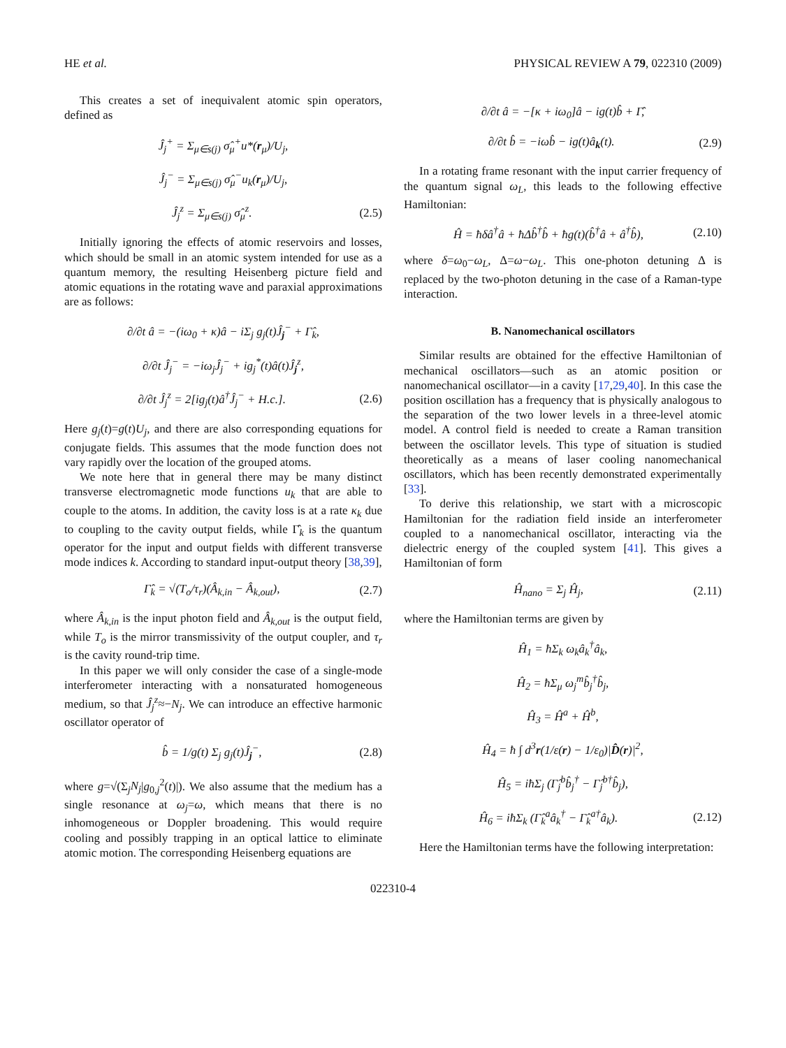HE et al. PHYSICAL REVIEW A 79, 022310 (2009)
This creates a set of inequivalent atomic spin operators, defined as
Ĵ<sub>j</sub><sup>+</sup> = Σ<sub>μ∈s(j)</sub> σ̂<sub>μ</sub><sup>+</sup>u*(r<sub>μ</sub>)/U<sub>j</sub>,
Ĵ<sub>j</sub><sup>−</sup> = Σ<sub>μ∈s(j)</sub> σ̂<sub>μ</sub><sup>−</sup>u<sub>k</sub>(r<sub>μ</sub>)/U<sub>j</sub>,
Ĵ<sub>j</sub><sup>z</sup> = Σ<sub>μ∈s(j)</sub> σ̂<sub>μ</sub><sup>z</sup>. (2.5)
Initially ignoring the effects of atomic reservoirs and losses, which should be small in an atomic system intended for use as a quantum memory, the resulting Heisenberg picture field and atomic equations in the rotating wave and paraxial approximations are as follows:
∂/∂t â = −(iω<sub>0</sub> + κ)â − iΣ<sub>j</sub> g<sub>j</sub>(t)Ĵ<sub>j</sub><sup>−</sup> + Γ̂<sub>k</sub>,
∂/∂t Ĵ<sub>j</sub><sup>−</sup> = −iω<sub>j</sub>Ĵ<sub>j</sub><sup>−</sup> + ig<sub>j</sub><sup>*</sup>(t)â(t)Ĵ<sub>j</sub><sup>z</sup>,
∂/∂t Ĵ<sub>j</sub><sup>z</sup> = 2[ig<sub>j</sub>(t)â<sup>†</sup>Ĵ<sub>j</sub><sup>−</sup> + H.c.]. (2.6)
Here g<sub>j</sub>(t)=g(t)U<sub>j</sub>, and there are also corresponding equations for conjugate fields. This assumes that the mode function does not vary rapidly over the location of the grouped atoms.
We note here that in general there may be many distinct transverse electromagnetic mode functions u<sub>k</sub> that are able to couple to the atoms. In addition, the cavity loss is at a rate κ<sub>k</sub> due to coupling to the cavity output fields, while Γ̂<sub>k</sub> is the quantum operator for the input and output fields with different transverse mode indices k. According to standard input-output theory [38,39],
Γ̂<sub>k</sub> = √(T<sub>o</sub>/τ<sub>r</sub>)(Â<sub>k,in</sub> − Â<sub>k,out</sub>), (2.7)
where Â<sub>k,in</sub> is the input photon field and Â<sub>k,out</sub> is the output field, while T<sub>o</sub> is the mirror transmissivity of the output coupler, and τ<sub>r</sub> is the cavity round-trip time.
In this paper we will only consider the case of a single-mode interferometer interacting with a nonsaturated homogeneous medium, so that Ĵ<sub>j</sub><sup>z</sup>≈−N<sub>j</sub>. We can introduce an effective harmonic oscillator operator of
b̂ = 1/g(t) Σ<sub>j</sub> g<sub>j</sub>(t)Ĵ<sub>j</sub><sup>−</sup>, (2.8)
where g=√(Σ<sub>j</sub>N<sub>j</sub>|g<sub>0,j</sub><sup>2</sup>(t)|). We also assume that the medium has a single resonance at ω<sub>j</sub>=ω, which means that there is no inhomogeneous or Doppler broadening. This would require cooling and possibly trapping in an optical lattice to eliminate atomic motion. The corresponding Heisenberg equations are
∂/∂t â = −[κ + iω<sub>0</sub>]â − ig(t)b̂ + Γ̂,
∂/∂t b̂ = −iωb̂ − ig(t)â<sub>k</sub>(t). (2.9)
In a rotating frame resonant with the input carrier frequency of the quantum signal ω<sub>L</sub>, this leads to the following effective Hamiltonian:
Ĥ = ħδâ<sup>†</sup>â + ħΔb̂<sup>†</sup>b̂ + ħg(t)(b̂<sup>†</sup>â + â<sup>†</sup>b̂), (2.10)
where δ=ω<sub>0</sub>−ω<sub>L</sub>, Δ=ω−ω<sub>L</sub>. This one-photon detuning Δ is replaced by the two-photon detuning in the case of a Raman-type interaction.
B. Nanomechanical oscillators
Similar results are obtained for the effective Hamiltonian of mechanical oscillators—such as an atomic position or nanomechanical oscillator—in a cavity [17,29,40]. In this case the position oscillation has a frequency that is physically analogous to the separation of the two lower levels in a three-level atomic model. A control field is needed to create a Raman transition between the oscillator levels. This type of situation is studied theoretically as a means of laser cooling nanomechanical oscillators, which has been recently demonstrated experimentally [33].
To derive this relationship, we start with a microscopic Hamiltonian for the radiation field inside an interferometer coupled to a nanomechanical oscillator, interacting via the dielectric energy of the coupled system [41]. This gives a Hamiltonian of form
Ĥ<sub>nano</sub> = Σ<sub>j</sub> Ĥ<sub>j</sub>, (2.11)
where the Hamiltonian terms are given by
Ĥ<sub>1</sub> = ħΣ<sub>k</sub> ω<sub>k</sub>â<sub>k</sub><sup>†</sup>â<sub>k</sub>,
Ĥ<sub>2</sub> = ħΣ<sub>μ</sub> ω<sub>j</sub><sup>m</sup>b̂<sub>j</sub><sup>†</sup>b̂<sub>j</sub>,
Ĥ<sub>3</sub> = Ĥ<sup>a</sup> + Ĥ<sup>b</sup>,
Ĥ<sub>4</sub> = ħ ∫ d<sup>3</sup>r(1/ε(r) − 1/ε<sub>0</sub>)|D̂(r)|<sup>2</sup>,
Ĥ<sub>5</sub> = iħΣ<sub>j</sub> (Γ̂<sub>j</sub><sup>b</sup>b̂<sub>j</sub><sup>†</sup> − Γ̂<sub>j</sub><sup>b†</sup>b̂<sub>j</sub>),
Ĥ<sub>6</sub> = iħΣ<sub>k</sub> (Γ̂<sub>k</sub><sup>a</sup>â<sub>k</sub><sup>†</sup> − Γ̂<sub>k</sub><sup>a†</sup>â<sub>k</sub>). (2.12)
Here the Hamiltonian terms have the following interpretation:
022310-4